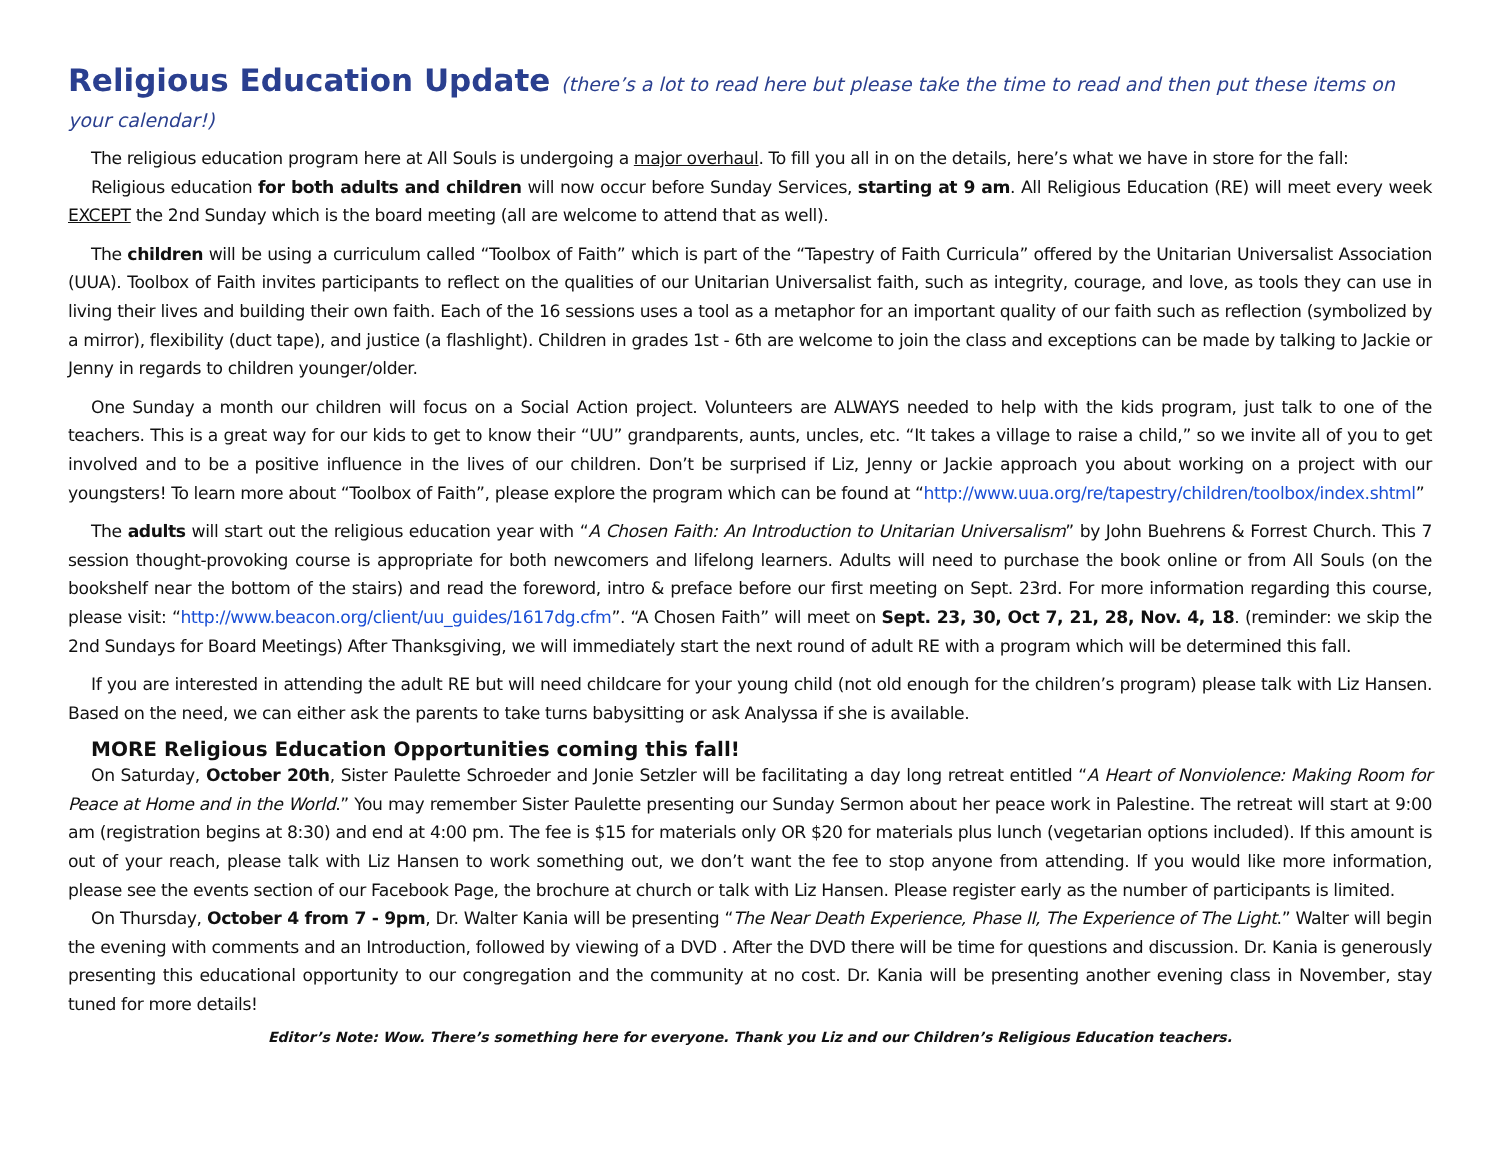Religious Education Update (there’s a lot to read here but please take the time to read and then put these items on your calendar!)
The religious education program here at All Souls is undergoing a major overhaul. To fill you all in on the details, here’s what we have in store for the fall:
Religious education for both adults and children will now occur before Sunday Services, starting at 9 am. All Religious Education (RE) will meet every week EXCEPT the 2nd Sunday which is the board meeting (all are welcome to attend that as well).
The children will be using a curriculum called “Toolbox of Faith” which is part of the “Tapestry of Faith Curricula” offered by the Unitarian Universalist Association (UUA). Toolbox of Faith invites participants to reflect on the qualities of our Unitarian Universalist faith, such as integrity, courage, and love, as tools they can use in living their lives and building their own faith. Each of the 16 sessions uses a tool as a metaphor for an important quality of our faith such as reflection (symbolized by a mirror), flexibility (duct tape), and justice (a flashlight). Children in grades 1st - 6th are welcome to join the class and exceptions can be made by talking to Jackie or Jenny in regards to children younger/older.
One Sunday a month our children will focus on a Social Action project. Volunteers are ALWAYS needed to help with the kids program, just talk to one of the teachers. This is a great way for our kids to get to know their “UU” grandparents, aunts, uncles, etc. “It takes a village to raise a child,” so we invite all of you to get involved and to be a positive influence in the lives of our children. Don’t be surprised if Liz, Jenny or Jackie approach you about working on a project with our youngsters! To learn more about “Toolbox of Faith”, please explore the program which can be found at “http://www.uua.org/re/tapestry/children/toolbox/index.shtml”
The adults will start out the religious education year with “A Chosen Faith: An Introduction to Unitarian Universalism” by John Buehrens & Forrest Church. This 7 session thought-provoking course is appropriate for both newcomers and lifelong learners. Adults will need to purchase the book online or from All Souls (on the bookshelf near the bottom of the stairs) and read the foreword, intro & preface before our first meeting on Sept. 23rd. For more information regarding this course, please visit: “http://www.beacon.org/client/uu_guides/1617dg.cfm”. “A Chosen Faith” will meet on Sept. 23, 30, Oct 7, 21, 28, Nov. 4, 18. (reminder: we skip the 2nd Sundays for Board Meetings) After Thanksgiving, we will immediately start the next round of adult RE with a program which will be determined this fall.
If you are interested in attending the adult RE but will need childcare for your young child (not old enough for the children’s program) please talk with Liz Hansen. Based on the need, we can either ask the parents to take turns babysitting or ask Analyssa if she is available.
MORE Religious Education Opportunities coming this fall!
On Saturday, October 20th, Sister Paulette Schroeder and Jonie Setzler will be facilitating a day long retreat entitled “A Heart of Nonviolence: Making Room for Peace at Home and in the World.” You may remember Sister Paulette presenting our Sunday Sermon about her peace work in Palestine. The retreat will start at 9:00 am (registration begins at 8:30) and end at 4:00 pm. The fee is $15 for materials only OR $20 for materials plus lunch (vegetarian options included). If this amount is out of your reach, please talk with Liz Hansen to work something out, we don’t want the fee to stop anyone from attending. If you would like more information, please see the events section of our Facebook Page, the brochure at church or talk with Liz Hansen. Please register early as the number of participants is limited.
On Thursday, October 4 from 7 - 9pm, Dr. Walter Kania will be presenting “The Near Death Experience, Phase II, The Experience of The Light.” Walter will begin the evening with comments and an Introduction, followed by viewing of a DVD . After the DVD there will be time for questions and discussion. Dr. Kania is generously presenting this educational opportunity to our congregation and the community at no cost. Dr. Kania will be presenting another evening class in November, stay tuned for more details!
Editor’s Note: Wow. There’s something here for everyone. Thank you Liz and our Children’s Religious Education teachers.